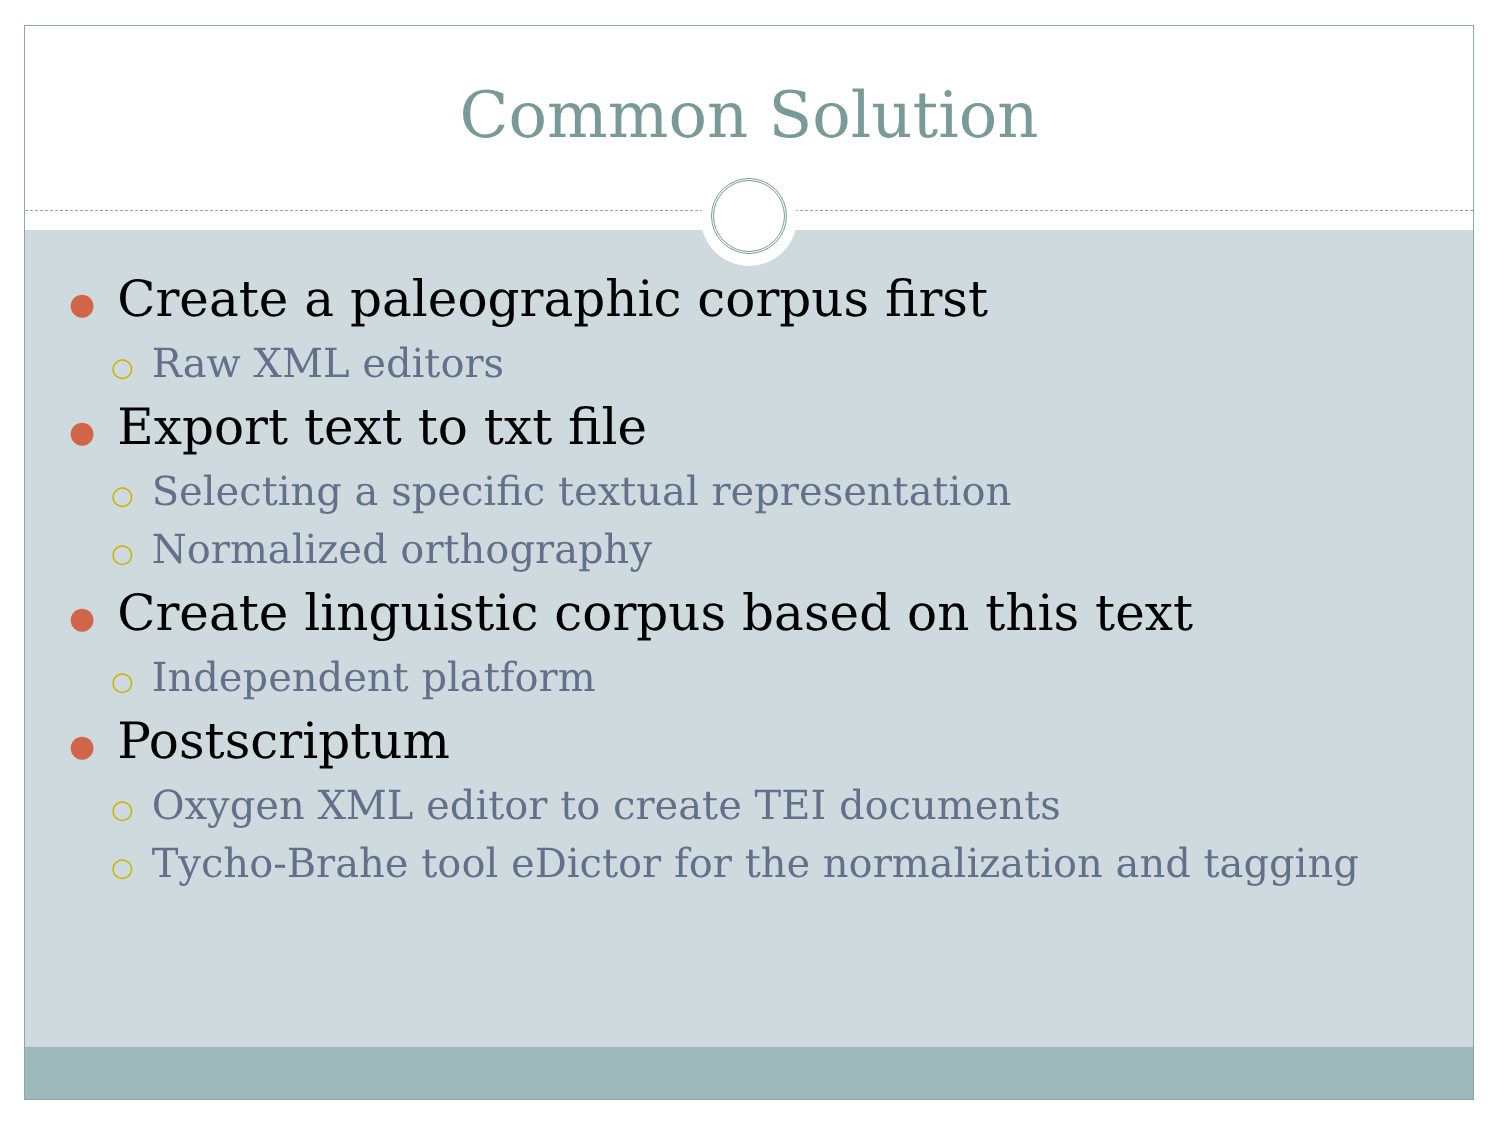Common Solution
● Create a paleographic corpus first
○ Raw XML editors
● Export text to txt file
○ Selecting a specific textual representation
○ Normalized orthography
● Create linguistic corpus based on this text
○ Independent platform
● Postscriptum
○ Oxygen XML editor to create TEI documents
○ Tycho-Brahe tool eDictor for the normalization and tagging